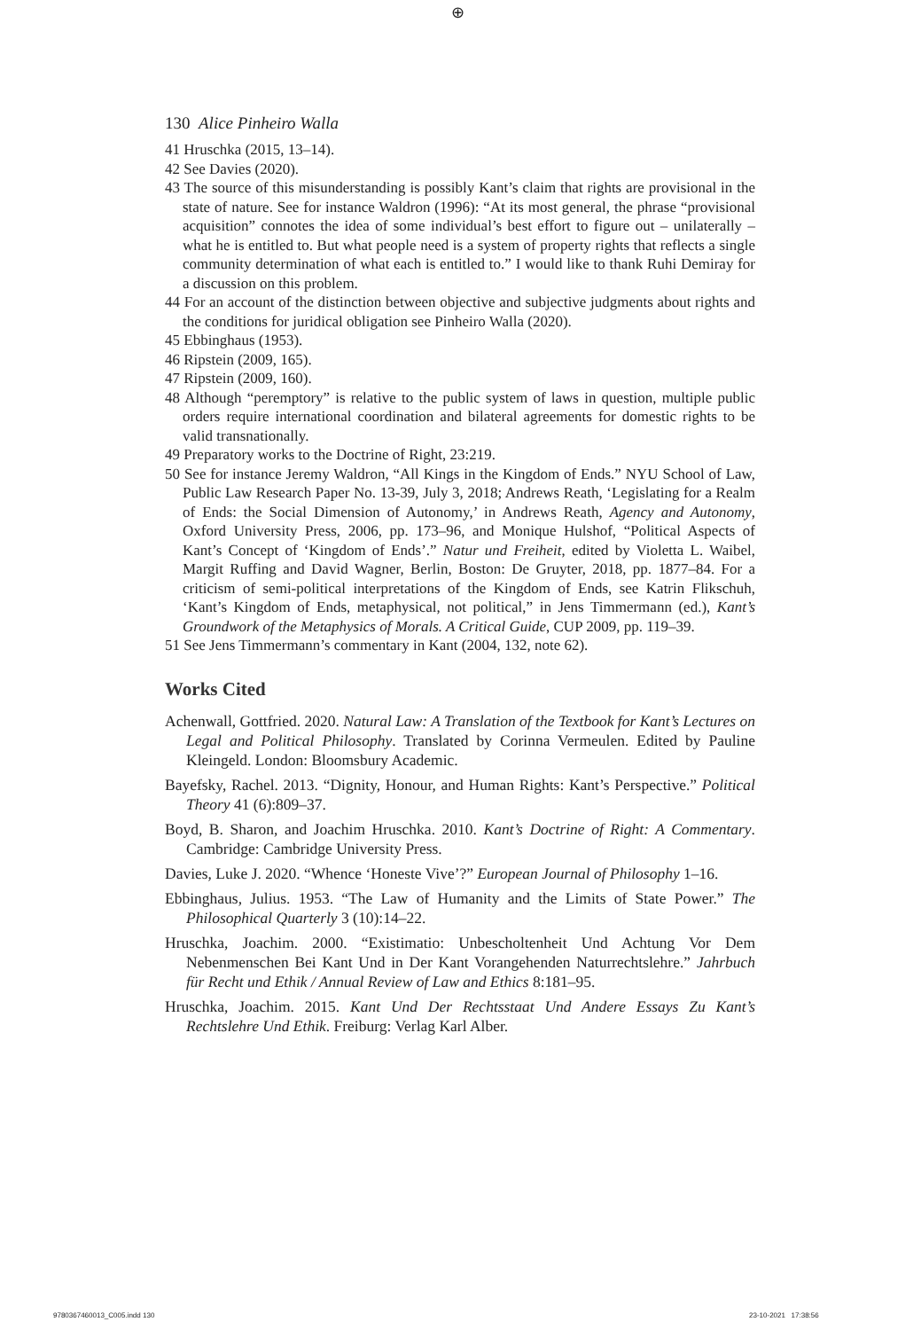⊕
130 Alice Pinheiro Walla
41 Hruschka (2015, 13–14).
42 See Davies (2020).
43 The source of this misunderstanding is possibly Kant’s claim that rights are provisional in the state of nature. See for instance Waldron (1996): “At its most general, the phrase “provisional acquisition” connotes the idea of some individual’s best effort to figure out – unilaterally – what he is entitled to. But what people need is a system of property rights that reflects a single community determination of what each is entitled to.” I would like to thank Ruhi Demiray for a discussion on this problem.
44 For an account of the distinction between objective and subjective judgments about rights and the conditions for juridical obligation see Pinheiro Walla (2020).
45 Ebbinghaus (1953).
46 Ripstein (2009, 165).
47 Ripstein (2009, 160).
48 Although “peremptory” is relative to the public system of laws in question, multiple public orders require international coordination and bilateral agreements for domestic rights to be valid transnationally.
49 Preparatory works to the Doctrine of Right, 23:219.
50 See for instance Jeremy Waldron, “All Kings in the Kingdom of Ends.” NYU School of Law, Public Law Research Paper No. 13-39, July 3, 2018; Andrews Reath, ‘Legislating for a Realm of Ends: the Social Dimension of Autonomy,’ in Andrews Reath, Agency and Autonomy, Oxford University Press, 2006, pp. 173–96, and Monique Hulshof, “Political Aspects of Kant’s Concept of ‘Kingdom of Ends’.” Natur und Freiheit, edited by Violetta L. Waibel, Margit Ruffing and David Wagner, Berlin, Boston: De Gruyter, 2018, pp. 1877–84. For a criticism of semi-political interpretations of the Kingdom of Ends, see Katrin Flikschuh, ‘Kant’s Kingdom of Ends, metaphysical, not political,” in Jens Timmermann (ed.), Kant’s Groundwork of the Metaphysics of Morals. A Critical Guide, CUP 2009, pp. 119–39.
51 See Jens Timmermann’s commentary in Kant (2004, 132, note 62).
Works Cited
Achenwall, Gottfried. 2020. Natural Law: A Translation of the Textbook for Kant’s Lectures on Legal and Political Philosophy. Translated by Corinna Vermeulen. Edited by Pauline Kleingeld. London: Bloomsbury Academic.
Bayefsky, Rachel. 2013. “Dignity, Honour, and Human Rights: Kant’s Perspective.” Political Theory 41 (6):809–37.
Boyd, B. Sharon, and Joachim Hruschka. 2010. Kant’s Doctrine of Right: A Commentary. Cambridge: Cambridge University Press.
Davies, Luke J. 2020. “Whence ‘Honeste Vive’?” European Journal of Philosophy 1–16.
Ebbinghaus, Julius. 1953. “The Law of Humanity and the Limits of State Power.” The Philosophical Quarterly 3 (10):14–22.
Hruschka, Joachim. 2000. “Existimatio: Unbescholtenheit Und Achtung Vor Dem Nebenmenschen Bei Kant Und in Der Kant Vorangehenden Naturrechtslehre.” Jahrbuch für Recht und Ethik / Annual Review of Law and Ethics 8:181–95.
Hruschka, Joachim. 2015. Kant Und Der Rechtsstaat Und Andere Essays Zu Kant’s Rechtslehre Und Ethik. Freiburg: Verlag Karl Alber.
9780367460013_C005.indd 130 23-10-2021 17:38:56